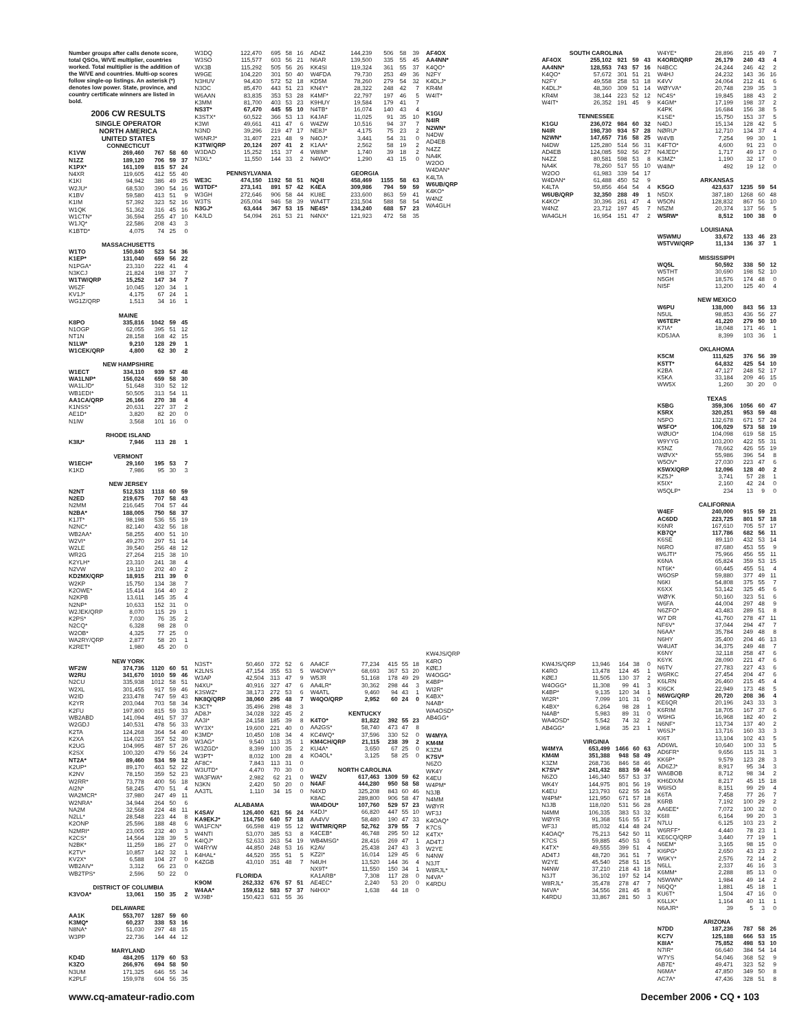Number groups after calls denote score, total QSOs, W/VE multiplier, countries worked. Total multiplier is the addition of the W/VE and countries. Multi-op scores follow single-op listings. An asterisk (*) denotes low power. State, province, and country certificate winners are listed in bold.
2006 CW RESULTS
SINGLE OPERATOR
NORTH AMERICA
UNITED STATES
| CONNECTICUT | | | | |
| K1VW | 269,460 | 767 | 58 | 60 |
| N1ZZ | 189,120 | 706 | 59 | 37 |
| K1PX* | 161,109 | 815 | 57 | 24 |
| N4XR | 119,605 | 412 | 55 | 40 |
| K1KI | 94,942 | 386 | 49 | 25 |
| W2JU* | 68,530 | 390 | 54 | 16 |
| K1BV | 59,580 | 413 | 51 | 9 |
| K1IM | 57,392 | 323 | 52 | 16 |
| W1QK | 51,362 | 316 | 45 | 16 |
| W1CTN* | 36,594 | 255 | 47 | 10 |
| W1JQ* | 22,586 | 208 | 43 | 3 |
| K1BTD* | 4,075 | 74 | 25 | 0 |
| MASSACHUSETTS | | | | |
| W1TO | 150,840 | 523 | 54 | 36 |
| K1EP* | 131,040 | 659 | 56 | 22 |
| N1PGA* | 23,310 | 222 | 41 | 4 |
| N3KCJ | 21,824 | 198 | 37 | 7 |
| W1TW/QRP | 15,252 | 147 | 34 | 7 |
| W6ZF | 10,045 | 120 | 34 | 1 |
| KV1J* | 4,175 | 67 | 24 | 1 |
| WG1Z/QRP | 1,513 | 34 | 16 | 1 |
| MAINE | | | | |
| K8PO | 335,816 | 1042 | 59 | 45 |
| N1OGP | 62,055 | 395 | 51 | 12 |
| NT1N | 28,158 | 168 | 42 | 15 |
| N1LW* | 9,210 | 128 | 29 | 1 |
| W1CEK/QRP | 4,800 | 62 | 30 | 2 |
| NEW HAMPSHIRE | | | | |
| W1ECT | 334,110 | 939 | 57 | 48 |
| WA1LNP* | 156,024 | 659 | 58 | 30 |
| WA1LJD* | 51,648 | 310 | 52 | 12 |
| WB1EDI* | 50,505 | 313 | 54 | 11 |
| AA1CA/QRP | 26,166 | 270 | 38 | 4 |
| K1NSS* | 20,631 | 227 | 37 | 2 |
| AE1D* | 3,820 | 82 | 20 | 0 |
| N1IW | 3,568 | 101 | 16 | 0 |
| RHODE ISLAND | | | | |
| K3IU* | 7,946 | 113 | 28 | 1 |
| VERMONT | | | | |
| W1ECH* | 29,160 | 195 | 53 | 7 |
| K1KD | 7,986 | 95 | 30 | 3 |
| NEW JERSEY | | | | |
| N2NT | 512,533 | 1118 | 60 | 59 |
| N2ED | 219,675 | 707 | 58 | 43 |
| N2MM | 216,645 | 704 | 57 | 44 |
| N2BA* | 188,005 | 750 | 58 | 37 |
| K1JT* | 98,198 | 536 | 55 | 19 |
| N2NC* | 82,140 | 432 | 56 | 18 |
| WB2AA* | 58,255 | 400 | 51 | 10 |
| W2VI* | 49,270 | 297 | 51 | 14 |
| W2LE | 39,540 | 256 | 48 | 12 |
| WR2G | 27,264 | 215 | 38 | 10 |
| K2YLH* | 23,310 | 241 | 38 | 4 |
| N2VW | 19,110 | 202 | 40 | 2 |
| KD2MX/QRP | 18,915 | 211 | 39 | 0 |
| W2KP | 15,750 | 134 | 38 | 7 |
| K2OWE* | 15,414 | 164 | 40 | 2 |
| N2KPB | 13,611 | 145 | 35 | 4 |
| N2NP* | 10,633 | 152 | 31 | 0 |
| W2JEK/QRP | 8,070 | 115 | 29 | 1 |
| K2PS* | 7,030 | 76 | 35 | 2 |
| N2CQ* | 6,328 | 98 | 28 | 0 |
| W2OB* | 4,325 | 77 | 25 | 0 |
| WA2RY/QRP | 2,877 | 58 | 20 | 1 |
| K2RET* | 1,980 | 45 | 20 | 0 |
| NEW YORK | | | | |
| WF2W | 374,736 | 1120 | 60 | 51 |
| W2RU | 341,670 | 1010 | 59 | 46 |
| N2CU | 335,938 | 1012 | 58 | 51 |
| W2XL | 301,455 | 917 | 59 | 46 |
| W2ID | 233,478 | 747 | 59 | 43 |
| K2YR | 203,044 | 703 | 58 | 34 |
| K2FU | 197,800 | 815 | 59 | 33 |
| WB2ABD | 141,094 | 491 | 57 | 37 |
| W2GDJ | 140,531 | 478 | 56 | 33 |
| K2TA | 124,268 | 364 | 54 | 40 |
| K2XA | 114,023 | 357 | 52 | 39 |
| K2UG | 104,995 | 487 | 57 | 26 |
| K2SX | 100,320 | 479 | 56 | 24 |
| NT2A* | 89,460 | 534 | 59 | 12 |
| K2UP* | 89,170 | 463 | 52 | 22 |
| K2NV | 78,150 | 359 | 52 | 23 |
| W2RR* | 73,778 | 400 | 56 | 18 |
| AI2N* | 58,245 | 470 | 51 | 4 |
| WA2MCR* | 37,980 | 247 | 49 | 11 |
| W2NRA* | 34,944 | 264 | 50 | 6 |
| NA2M | 32,568 | 224 | 48 | 11 |
| N2LL* | 28,548 | 223 | 44 | 8 |
| K2ONP | 25,596 | 188 | 48 | 6 |
| N2MRI* | 23,005 | 232 | 40 | 3 |
| K2CS* | 14,564 | 128 | 39 | 5 |
| N2BK* | 11,259 | 186 | 27 | 0 |
| K2TV* | 10,857 | 142 | 32 | 1 |
| KV2X* | 6,588 | 104 | 27 | 0 |
| WB2AIV* | 3,312 | 66 | 23 | 0 |
| WB2TPS* | 2,596 | 50 | 22 | 0 |
| DISTRICT OF COLUMBIA | | | | |
| K3VOA* | 13,061 | 150 | 35 | 2 |
| DELAWARE | | | | |
| AA1K | 553,707 | 1287 | 59 | 60 |
| K3MQ* | 60,237 | 338 | 53 | 16 |
| N8NA* | 51,030 | 297 | 48 | 15 |
| W3PP | 22,736 | 144 | 44 | 12 |
| MARYLAND | | | | |
| KD4D | 484,205 | 1179 | 60 | 53 |
| K3ZO | 266,976 | 694 | 58 | 50 |
| N3UM | 171,325 | 646 | 55 | 34 |
| K2PLF | 159,978 | 604 | 56 | 35 |
| W3DQ | 122,470 | 695 | 58 | 16 |
| W3SO | 115,577 | 603 | 56 | 21 |
| WX3B | 115,292 | 505 | 56 | 26 |
| W9GE | 104,220 | 301 | 50 | 40 |
| N3HUV | 94,430 | 572 | 52 | 18 |
| N3OC | 85,470 | 443 | 51 | 23 |
| W6AAN | 83,835 | 353 | 53 | 28 |
| K3MM | 81,700 | 403 | 53 | 23 |
| NS3T* | 67,470 | 445 | 55 | 10 |
| K3STX* | 60,522 | 366 | 53 | 13 |
| K3WI | 49,661 | 411 | 47 | 6 |
| N3ND | 39,296 | 219 | 47 | 17 |
| W6NRJ* | 31,407 | 221 | 48 | 9 |
| K3TW/QRP | 20,124 | 207 | 41 | 2 |
| W3DAD | 15,252 | 151 | 37 | 4 |
| N3XL* | 11,550 | 144 | 33 | 2 |
| PENNSYLVANIA | | | | |
| WE3C | 474,150 | 1192 | 58 | 51 |
| W3TDF* | 273,141 | 891 | 57 | 42 |
| W3GH | 272,646 | 906 | 58 | 44 |
| W3TS | 265,004 | 946 | 58 | 39 |
| N3GJ* | 63,444 | 367 | 53 | 15 |
| K4JLD | 54,094 | 261 | 53 | 21 |
| N3ST* | 50,460 | 372 | 52 | 6 |
| K2LNS | 47,154 | 355 | 53 | 5 |
| W3AP | 42,504 | 313 | 47 | 9 |
| N4XU* | 40,916 | 327 | 47 | 6 |
| K3SWZ* | 38,173 | 272 | 53 | 6 |
| NK8Q/QRP | 38,060 | 295 | 48 | 7 |
| K3CT* | 35,496 | 298 | 48 | 3 |
| AD8J* | 34,028 | 322 | 45 | 2 |
| AA3I* | 24,158 | 185 | 39 | 8 |
| WY3X* | 19,600 | 221 | 40 | 0 |
| K3MD* | 10,450 | 108 | 34 | 4 |
| W3AG* | 9,540 | 113 | 35 | 1 |
| W3ZGD* | 8,399 | 100 | 35 | 2 |
| W3PT* | 8,032 | 100 | 28 | 4 |
| AF8C* | 7,843 | 113 | 31 | 0 |
| W3UTD* | 4,470 | 70 | 30 | 0 |
| WA3FWA* | 2,982 | 62 | 21 | 0 |
| N3KN | 2,420 | 50 | 20 | 0 |
| AA3TL | 1,110 | 34 | 15 | 0 |
| ALABAMA | | | | |
| K4SAV | 126,400 | 621 | 56 | 24 |
| KA9EKJ* | 114,750 | 640 | 57 | 18 |
| WA1FCN* | 66,598 | 419 | 55 | 12 |
| W4NTI | 53,070 | 385 | 53 | 8 |
| K4IQJ* | 52,633 | 263 | 54 | 19 |
| W4RYW | 44,850 | 248 | 53 | 16 |
| K4HAL* | 44,520 | 355 | 51 | 5 |
| K4ZGB | 43,010 | 351 | 48 | 7 |
| FLORIDA | | | | |
| K9OM | 262,332 | 676 | 57 | 51 |
| W4AA* | 159,612 | 583 | 57 | 37 |
| WJ9B* | 150,423 | 631 | 55 | 36 |
| AD4Z | 144,239 | 506 | 58 | 39 |
| N6AR | 139,500 | 335 | 55 | 45 |
| KK4SI | 119,324 | 361 | 55 | 37 |
| W4FDA | 79,730 | 253 | 49 | 36 |
| KD5M | 78,260 | 279 | 54 | 32 |
| KN4Y* | 28,322 | 248 | 42 | 7 |
| K4MF* | 22,797 | 197 | 46 | 5 |
| K9HUY | 19,584 | 179 | 41 | 7 |
| N4TB* | 16,074 | 140 | 43 | 4 |
| K4JAF | 11,025 | 91 | 35 | 10 |
| W4ZW | 10,516 | 94 | 37 | 7 |
| NE8J* | 4,175 | 75 | 23 | 2 |
| N4OJ* | 3,441 | 54 | 31 | 0 |
| K1AA* | 2,562 | 58 | 19 | 2 |
| W8IM* | 1,740 | 39 | 18 | 2 |
| N4WO* | 1,290 | 43 | 15 | 0 |
| GEORGIA | | | | |
| NQ4I | 458,469 | 1155 | 58 | 63 |
| K4EA | 309,986 | 794 | 59 | 59 |
| KU8E | 233,600 | 863 | 59 | 41 |
| WA4TT | 231,504 | 588 | 58 | 54 |
| NE4S* | 134,240 | 688 | 57 | 23 |
| N4NX* | 121,923 | 472 | 58 | 35 |
| AA4CF | 77,234 | 415 | 55 | 18 |
| W4OWY* | 68,693 | 367 | 53 | 20 |
| W5JR | 51,168 | 178 | 49 | 29 |
| AA4LR* | 30,362 | 298 | 44 | 3 |
| W4ATL | 9,460 | 94 | 43 | 1 |
| W4QO/QRP | 2,952 | 60 | 24 | 0 |
| KENTUCKY | | | | |
| K4TO* | 81,822 | 392 | 55 | 23 |
| AA2GS* | 58,740 | 473 | 47 | 8 |
| KC4WQ* | 37,596 | 330 | 52 | 0 |
| KM4CH/QRP | 21,115 | 238 | 39 | 2 |
| KU4A* | 3,650 | 67 | 25 | 0 |
| KO4OL* | 3,125 | 58 | 25 | 0 |
| NORTH CAROLINA | | | | |
| W4ZV | 617,463 | 1309 | 59 | 62 |
| N4AF | 444,280 | 950 | 58 | 58 |
| N4XD | 325,208 | 843 | 60 | 46 |
| K8AC | 289,800 | 906 | 58 | 47 |
| WA4DOU* | 107,760 | 529 | 57 | 23 |
| K4DJ* | 66,820 | 447 | 55 | 10 |
| AA4VV | 58,480 | 190 | 47 | 33 |
| W4TMR/QRP | 52,762 | 379 | 55 | 7 |
| K4CEB* | 46,748 | 295 | 50 | 12 |
| WB4MSG* | 28,416 | 269 | 47 | 1 |
| K2AV | 25,438 | 247 | 43 | 3 |
| KZ2I* | 16,014 | 129 | 45 | 6 |
| N4UH | 13,520 | 144 | 36 | 4 |
| NX9T* | 11,550 | 150 | 34 | 1 |
| KA1ARB* | 7,308 | 117 | 28 | 0 |
| AE4EC* | 2,240 | 53 | 20 | 0 |
| N4HXI* | 1,638 | 44 | 18 | 0 |
| AF4OX | | | | |
| AA4NN* | | | | |
| K4QO* | | | | |
| N2FY | | | | |
| K4DLJ* | | | | |
| KR4M | | | | |
| W4IT* | | | | |
| K1GU | | | | |
| N4IR | | | | |
| N2WN* | | | | |
| N4DW | | | | |
| AD4EB | | | | |
| N4ZZ | | | | |
| NA4K | | | | |
| W2OO | | | | |
| W4DAN* | | | | |
| K4LTA | | | | |
| W6UB/QRP | | | | |
| K4KO* | | | | |
| W4NZ | | | | |
| WA4GLH | | | | |
| KW4JS/QRP |
| K4RO |
| KØEJ |
| W4OGG* |
| K4BP* |
| WI2R* |
| K4BX* |
| N4AB* |
| WA4OSD* |
| AB4GG* |
| W4MYA |
| KM4M |
| K3ZM |
| K7SV* |
| N6ZO |
| WK4Y |
| K4EU |
| W4PM* |
| N3JB |
| N4MM |
| WØYR |
| WF3J |
| K4OAQ* |
| K7CS |
| K4TX* |
| AD4TJ |
| W2YE |
| N4NW |
| N3JT |
| W8RJL* |
| N4VA* |
| K4RDU |
| SOUTH CAROLINA | | | | |
| AF4OX | 255,102 | 921 | 59 | 43 |
| AA4NN* | 128,553 | 743 | 57 | 16 |
| K4QO* | 57,672 | 301 | 51 | 21 |
| N2FY | 49,558 | 258 | 53 | 18 |
| K4DLJ* | 48,360 | 309 | 51 | 14 |
| KR4M | 38,144 | 223 | 52 | 12 |
| W4IT* | 26,352 | 191 | 45 | 9 |
| TENNESSEE | | | | |
| K1GU | 236,072 | 984 | 60 | 32 |
| N4IR | 198,730 | 934 | 57 | 28 |
| N2WN* | 147,657 | 716 | 58 | 25 |
| N4DW | 125,280 | 514 | 56 | 31 |
| AD4EB | 124,085 | 592 | 56 | 27 |
| N4ZZ | 80,581 | 598 | 53 | 8 |
| NA4K | 78,260 | 517 | 55 | 10 |
| W2OO | 61,983 | 339 | 54 | 17 |
| W4DAN* | 61,488 | 450 | 52 | 9 |
| K4LTA | 59,856 | 464 | 54 | 4 |
| W6UB/QRP | 32,350 | 288 | 49 | 1 |
| K4KO* | 30,396 | 261 | 47 | 4 |
| W4NZ | 23,712 | 197 | 45 | 7 |
| WA4GLH | 16,954 | 151 | 47 | 2 |
| KW4JS/QRP | 13,946 | 164 | 38 | 0 |
| K4RO | 13,478 | 124 | 45 | 1 |
| KØEJ | 11,505 | 130 | 37 | 2 |
| W4OGG* | 11,308 | 99 | 41 | 3 |
| K4BP* | 9,135 | 120 | 34 | 1 |
| WI2R* | 7,099 | 101 | 31 | 0 |
| K4BX* | 6,264 | 98 | 28 | 1 |
| N4AB* | 5,983 | 89 | 31 | 0 |
| WA4OSD* | 5,542 | 74 | 32 | 2 |
| AB4GG* | 1,968 | 35 | 23 | 1 |
| VIRGINIA | | | | |
| W4MYA | 653,499 | 1466 | 60 | 63 |
| KM4M | 351,388 | 948 | 58 | 49 |
| K3ZM | 268,736 | 846 | 58 | 46 |
| K7SV* | 241,432 | 883 | 59 | 44 |
| N6ZO | 146,340 | 557 | 53 | 37 |
| WK4Y | 144,975 | 801 | 56 | 19 |
| K4EU | 123,793 | 622 | 55 | 24 |
| W4PM* | 121,950 | 671 | 57 | 18 |
| N3JB | 118,020 | 531 | 56 | 28 |
| N4MM | 106,335 | 383 | 53 | 32 |
| WØYR | 91,368 | 516 | 55 | 17 |
| WF3J | 85,032 | 414 | 48 | 24 |
| K4OAQ* | 75,213 | 542 | 50 | 11 |
| K7CS | 59,885 | 450 | 53 | 6 |
| K4TX* | 49,555 | 399 | 51 | 4 |
| AD4TJ | 48,720 | 361 | 51 | 7 |
| W2YE | 45,540 | 258 | 51 | 15 |
| N4NW | 37,210 | 218 | 43 | 18 |
| N3JT | 36,102 | 197 | 52 | 14 |
| W8RJL* | 35,478 | 278 | 47 | 7 |
| N4VA* | 34,556 | 281 | 45 | 8 |
| K4RDU | 33,867 | 281 | 50 | 3 |
| W4YE* | 28,896 | 215 | 49 | 7 |
| K4ORD/QRP | 26,179 | 240 | 43 | 4 |
| N4BCC | 24,244 | 246 | 42 | 2 |
| W4HJ | 24,232 | 143 | 36 | 16 |
| K4VV | 24,064 | 212 | 41 | 6 |
| WØYVA* | 20,748 | 239 | 35 | 3 |
| NC4S* | 19,845 | 188 | 43 | 2 |
| K4GM* | 17,199 | 198 | 37 | 2 |
| K4PK | 16,684 | 156 | 38 | 5 |
| K1SE* | 15,750 | 153 | 37 | 5 |
| N4DJ | 15,134 | 128 | 42 | 5 |
| NØRU* | 12,710 | 134 | 37 | 4 |
| W4VB | 7,254 | 99 | 30 | 1 |
| K4FTO* | 4,600 | 91 | 23 | 0 |
| N4JED* | 1,717 | 49 | 17 | 0 |
| K3MZ* | 1,190 | 32 | 17 | 0 |
| W4IM* | 492 | 19 | 12 | 0 |
| ARKANSAS | | | | |
| K5GO | 423,637 | 1235 | 59 | 54 |
| N5DX | 387,180 | 1268 | 60 | 48 |
| W5ON | 128,832 | 867 | 56 | 10 |
| N5ZM | 20,374 | 137 | 56 | 5 |
| W5RW* | 8,512 | 100 | 38 | 0 |
| LOUISIANA | | | | |
| W5WMU | 33,672 | 133 | 46 | 23 |
| W5TVW/QRP | 11,134 | 136 | 37 | 1 |
| MISSISSIPPI | | | | |
| WQ5L | 50,592 | 338 | 50 | 12 |
| W5THT | 30,690 | 198 | 52 | 10 |
| N5GH | 18,576 | 174 | 48 | 0 |
| NI5F | 13,200 | 125 | 40 | 4 |
| NEW MEXICO | | | | |
| W6PU | 138,000 | 843 | 56 | 13 |
| N5UL | 98,853 | 436 | 56 | 27 |
| W6TER* | 41,220 | 279 | 50 | 10 |
| K7IA* | 18,048 | 171 | 46 | 1 |
| KD5JAA | 8,399 | 103 | 36 | 1 |
| OKLAHOMA | | | | |
| K5CM | 111,625 | 376 | 56 | 39 |
| K5TT* | 64,832 | 425 | 54 | 10 |
| K2BA | 47,127 | 248 | 52 | 17 |
| K5KA | 33,184 | 209 | 46 | 15 |
| WW5X | 1,260 | 30 | 20 | 0 |
| TEXAS | | | | |
| K5BG | 359,306 | 1056 | 60 | 47 |
| K5RX | 320,251 | 953 | 59 | 48 |
| N5PO | 132,678 | 671 | 57 | 24 |
| W5FO* | 106,029 | 573 | 58 | 19 |
| WØUO* | 104,098 | 619 | 58 | 15 |
| W9YYG | 103,200 | 422 | 55 | 31 |
| K5NZ | 78,662 | 426 | 55 | 19 |
| WØVX* | 55,986 | 396 | 54 | 8 |
| W5OV* | 27,030 | 223 | 47 | 6 |
| K5WX/QRP | 12,096 | 128 | 40 | 2 |
| KZ5J* | 3,741 | 57 | 28 | 1 |
| K5IX* | 2,160 | 42 | 24 | 0 |
| W5QLP* | 234 | 13 | 9 | 0 |
| CALIFORNIA | | | | |
| W4EF | 240,000 | 915 | 59 | 21 |
| AC6DD | 223,725 | 801 | 57 | 18 |
| K6NR | 167,610 | 705 | 57 | 17 |
| KB7Q* | 117,786 | 682 | 56 | 11 |
| K6SE | 89,110 | 432 | 53 | 14 |
| N6RO | 87,680 | 453 | 55 | 9 |
| W6JTI* | 75,966 | 456 | 55 | 11 |
| K6NA | 65,824 | 359 | 53 | 15 |
| NT6K* | 60,445 | 455 | 51 | 4 |
| W6OSP | 59,880 | 377 | 49 | 11 |
| N6KI | 54,808 | 375 | 55 | 7 |
| K6XX | 53,142 | 325 | 45 | 6 |
| WØYK | 50,160 | 323 | 51 | 6 |
| W6FA | 44,004 | 297 | 48 | 9 |
| N6ZFO* | 43,483 | 289 | 51 | 8 |
| W7 DR | 41,760 | 278 | 47 | 11 |
| NF6V* | 37,044 | 294 | 47 | 7 |
| N6AA* | 35,784 | 249 | 48 | 8 |
| N6HY | 35,400 | 204 | 46 | 13 |
| W4UAT | 34,375 | 249 | 48 | 7 |
| K6NY | 32,118 | 258 | 47 | 6 |
| K6YK | 28,090 | 221 | 47 | 6 |
| N6TV | 27,783 | 227 | 43 | 6 |
| W6RKC | 27,454 | 204 | 47 | 6 |
| K6LRN | 26,460 | 215 | 45 | 4 |
| KI6CK | 22,949 | 173 | 48 | 5 |
| N6WG/QRP | 20,720 | 208 | 36 | 4 |
| KE6QR | 20,196 | 243 | 33 | 3 |
| K6RIM | 18,705 | 167 | 37 | 6 |
| W6HG | 16,968 | 182 | 40 | 2 |
| N6NF* | 13,734 | 137 | 40 | 2 |
| W6SJ* | 13,716 | 160 | 33 | 3 |
| KI6T | 13,104 | 102 | 43 | 5 |
| AD6WL | 10,640 | 100 | 33 | 5 |
| AD6FR* | 9,656 | 115 | 31 | 3 |
| KK6P* | 9,579 | 123 | 28 | 3 |
| AD6ZJ* | 8,917 | 95 | 34 | 3 |
| WA6BOB | 8,712 | 98 | 34 | 2 |
| KH6DX/M | 8,217 | 45 | 15 | 18 |
| W6ISO | 8,151 | 99 | 29 | 4 |
| K6TA | 7,458 | 77 | 26 | 7 |
| K6RB | 7,192 | 100 | 29 | 2 |
| AA6EE* | 7,072 | 100 | 32 | 0 |
| K6III | 6,164 | 99 | 20 | 3 |
| N7LU | 6,125 | 103 | 23 | 2 |
| W6RFF* | 4,440 | 78 | 23 | 1 |
| KE6CQ/QRP | 3,440 | 77 | 19 | 1 |
| N6EM* | 3,165 | 98 | 15 | 0 |
| KI6PG* | 2,650 | 43 | 23 | 2 |
| W6KY* | 2,576 | 72 | 14 | 2 |
| N6LL | 2,337 | 46 | 16 | 3 |
| K6MM* | 2,288 | 85 | 13 | 0 |
| N5WWN* | 1,984 | 49 | 14 | 2 |
| N6QQ* | 1,881 | 45 | 18 | 1 |
| KU6T* | 1,504 | 47 | 16 | 0 |
| K6LLK* | 1,164 | 40 | 11 | 1 |
| N6AJR* | 39 | 5 | 3 | 0 |
| ARIZONA | | | | |
| N7DD | 187,236 | 787 | 58 | 26 |
| KC7V | 125,188 | 666 | 53 | 15 |
| K8IA* | 75,852 | 498 | 53 | 10 |
| N7IR* | 66,640 | 384 | 54 | 14 |
| W7YS | 54,046 | 368 | 52 | 9 |
| AB7E* | 49,471 | 323 | 52 | 9 |
| N6MA* | 47,850 | 349 | 50 | 8 |
| AC7A* | 47,436 | 328 | 51 | 8 |
www.cq-amateur-radio.com December 2006 • CQ • 103